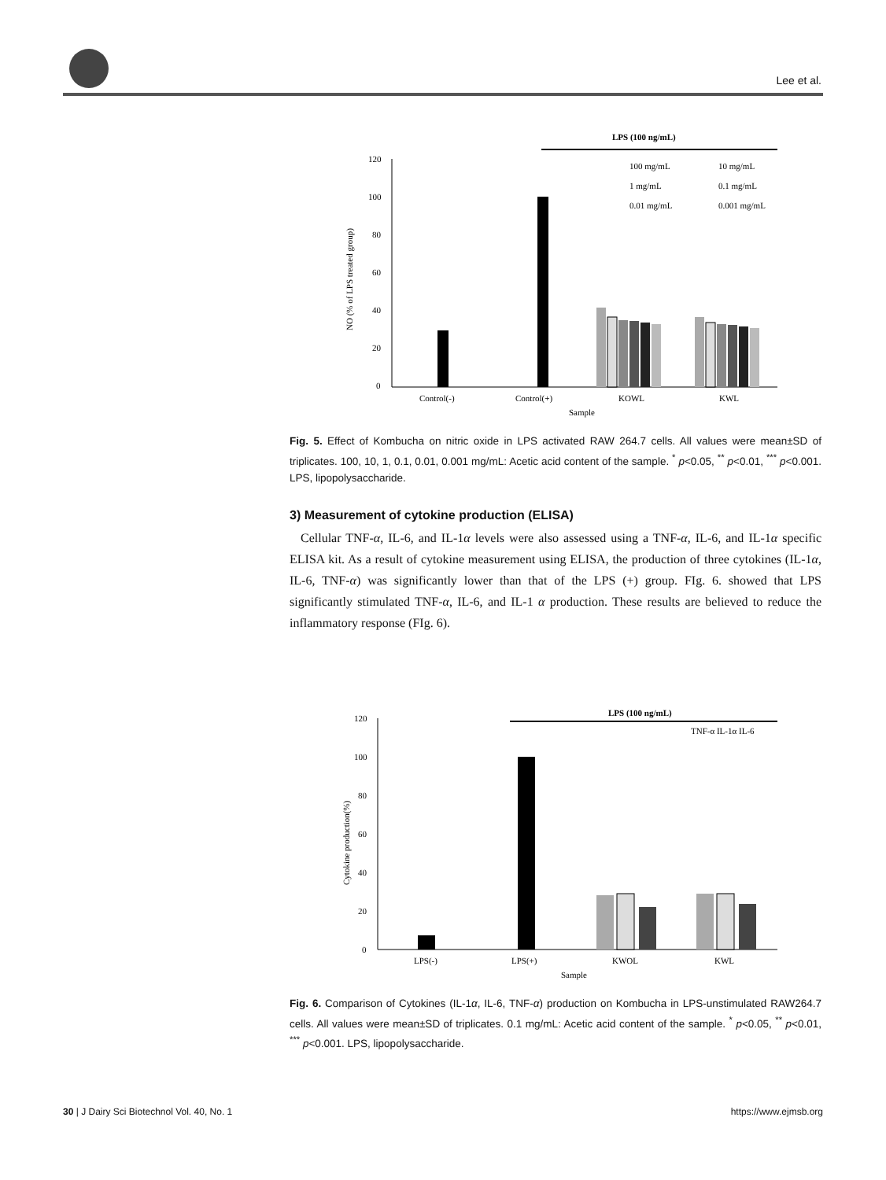Lee et al.
LPS (100 ng/mL)
120
100
80
60
40
20
0
NO (% of LPS treated group)
Control(-)
Control(+)
KOWL
KWL
Sample
100 mg/mL
10 mg/mL
1 mg/mL
0.1 mg/mL
0.01 mg/mL
0.001 mg/mL
Fig. 5. Effect of Kombucha on nitric oxide in LPS activated RAW 264.7 cells. All values were mean±SD of triplicates. 100, 10, 1, 0.1, 0.01, 0.001 mg/mL: Acetic acid content of the sample. <sup>*</sup> p<0.05, <sup>**</sup> p<0.01, <sup>***</sup> p<0.001. LPS, lipopolysaccharide.
3) Measurement of cytokine production (ELISA)
Cellular TNF-α, IL-6, and IL-1α levels were also assessed using a TNF-α, IL-6, and IL-1α specific ELISA kit. As a result of cytokine measurement using ELISA, the production of three cytokines (IL-1α, IL-6, TNF-α) was significantly lower than that of the LPS (+) group. FIg. 6. showed that LPS significantly stimulated TNF-α, IL-6, and IL-1 α production. These results are believed to reduce the inflammatory response (FIg. 6).
LPS (100 ng/mL)
TNF-α IL-1α IL-6
120
100
80
60
40
20
0
Cytokine production(%)
LPS(-)
LPS(+)
KWOL
KWL
Sample
Fig. 6. Comparison of Cytokines (IL-1α, IL-6, TNF-α) production on Kombucha in LPS-unstimulated RAW264.7 cells. All values were mean±SD of triplicates. 0.1 mg/mL: Acetic acid content of the sample. <sup>*</sup> p<0.05, <sup>**</sup> p<0.01, <sup>***</sup> p<0.001. LPS, lipopolysaccharide.
30 | J Dairy Sci Biotechnol Vol. 40, No. 1 https://www.ejmsb.org